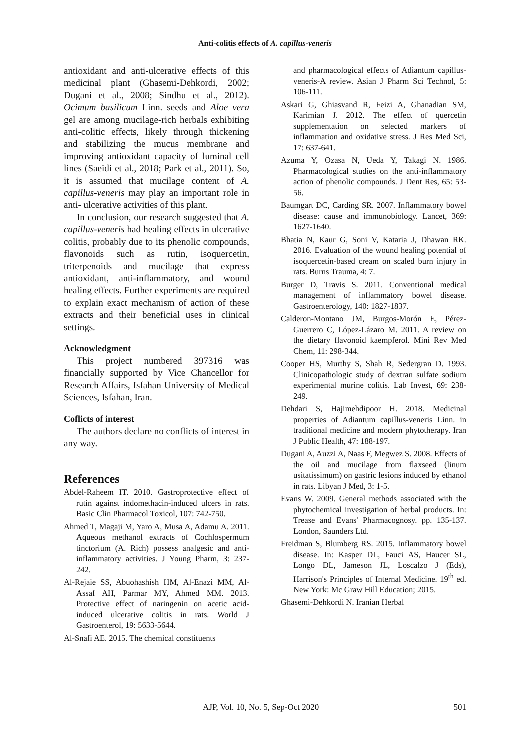Anti-colitis effects of A. capillus-veneris
antioxidant and anti-ulcerative effects of this medicinal plant (Ghasemi-Dehkordi, 2002; Dugani et al., 2008; Sindhu et al., 2012). Ocimum basilicum Linn. seeds and Aloe vera gel are among mucilage-rich herbals exhibiting anti-colitic effects, likely through thickening and stabilizing the mucus membrane and improving antioxidant capacity of luminal cell lines (Saeidi et al., 2018; Park et al., 2011). So, it is assumed that mucilage content of A. capillus-veneris may play an important role in anti- ulcerative activities of this plant.
In conclusion, our research suggested that A. capillus-veneris had healing effects in ulcerative colitis, probably due to its phenolic compounds, flavonoids such as rutin, isoquercetin, triterpenoids and mucilage that express antioxidant, anti-inflammatory, and wound healing effects. Further experiments are required to explain exact mechanism of action of these extracts and their beneficial uses in clinical settings.
Acknowledgment
This project numbered 397316 was financially supported by Vice Chancellor for Research Affairs, Isfahan University of Medical Sciences, Isfahan, Iran.
Coflicts of interest
The authors declare no conflicts of interest in any way.
References
Abdel-Raheem IT. 2010. Gastroprotective effect of rutin against indomethacin-induced ulcers in rats. Basic Clin Pharmacol Toxicol, 107: 742-750.
Ahmed T, Magaji M, Yaro A, Musa A, Adamu A. 2011. Aqueous methanol extracts of Cochlospermum tinctorium (A. Rich) possess analgesic and anti-inflammatory activities. J Young Pharm, 3: 237-242.
Al-Rejaie SS, Abuohashish HM, Al-Enazi MM, Al-Assaf AH, Parmar MY, Ahmed MM. 2013. Protective effect of naringenin on acetic acid-induced ulcerative colitis in rats. World J Gastroenterol, 19: 5633-5644.
Al-Snafi AE. 2015. The chemical constituents
and pharmacological effects of Adiantum capillus-veneris-A review. Asian J Pharm Sci Technol, 5: 106-111.
Askari G, Ghiasvand R, Feizi A, Ghanadian SM, Karimian J. 2012. The effect of quercetin supplementation on selected markers of inflammation and oxidative stress. J Res Med Sci, 17: 637-641.
Azuma Y, Ozasa N, Ueda Y, Takagi N. 1986. Pharmacological studies on the anti-inflammatory action of phenolic compounds. J Dent Res, 65: 53-56.
Baumgart DC, Carding SR. 2007. Inflammatory bowel disease: cause and immunobiology. Lancet, 369: 1627-1640.
Bhatia N, Kaur G, Soni V, Kataria J, Dhawan RK. 2016. Evaluation of the wound healing potential of isoquercetin-based cream on scaled burn injury in rats. Burns Trauma, 4: 7.
Burger D, Travis S. 2011. Conventional medical management of inflammatory bowel disease. Gastroenterology, 140: 1827-1837.
Calderon-Montano JM, Burgos-Morón E, Pérez-Guerrero C, López-Lázaro M. 2011. A review on the dietary flavonoid kaempferol. Mini Rev Med Chem, 11: 298-344.
Cooper HS, Murthy S, Shah R, Sedergran D. 1993. Clinicopathologic study of dextran sulfate sodium experimental murine colitis. Lab Invest, 69: 238-249.
Dehdari S, Hajimehdipoor H. 2018. Medicinal properties of Adiantum capillus-veneris Linn. in traditional medicine and modern phytotherapy. Iran J Public Health, 47: 188-197.
Dugani A, Auzzi A, Naas F, Megwez S. 2008. Effects of the oil and mucilage from flaxseed (linum usitatissimum) on gastric lesions induced by ethanol in rats. Libyan J Med, 3: 1-5.
Evans W. 2009. General methods associated with the phytochemical investigation of herbal products. In: Trease and Evans' Pharmacognosy. pp. 135-137. London, Saunders Ltd.
Freidman S, Blumberg RS. 2015. Inflammatory bowel disease. In: Kasper DL, Fauci AS, Haucer SL, Longo DL, Jameson JL, Loscalzo J (Eds), Harrison's Principles of Internal Medicine. 19<sup>th</sup> ed. New York: Mc Graw Hill Education; 2015.
Ghasemi-Dehkordi N. Iranian Herbal
AJP, Vol. 10, No. 5, Sep-Oct 2020 501